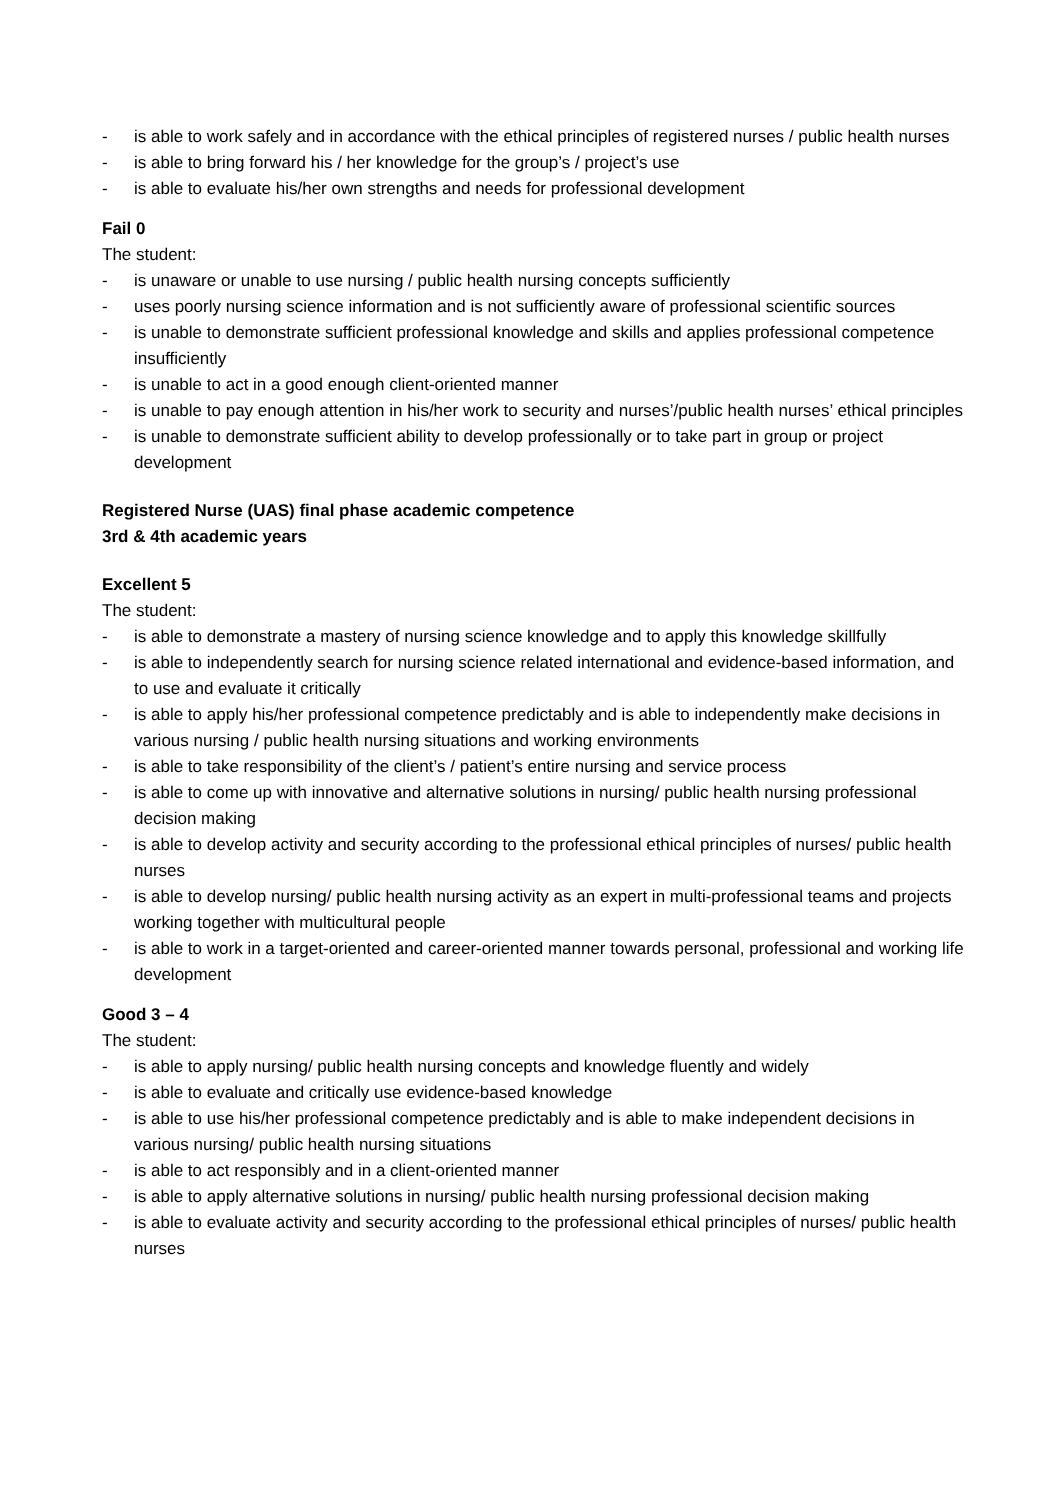- is able to work safely and in accordance with the ethical principles of registered nurses / public health nurses
- is able to bring forward his / her knowledge for the group’s / project’s use
- is able to evaluate his/her own strengths and needs for professional development
Fail 0
The student:
- is unaware or unable to use nursing / public health nursing concepts sufficiently
- uses poorly nursing science information and is not sufficiently aware of professional scientific sources
- is unable to demonstrate sufficient professional knowledge and skills and applies professional competence insufficiently
- is unable to act in a good enough client-oriented manner
- is unable to pay enough attention in his/her work to security and nurses’/public health nurses’ ethical principles
- is unable to demonstrate sufficient ability to develop professionally or to take part in group or project development
Registered Nurse (UAS) final phase academic competence
3rd & 4th academic years
Excellent 5
The student:
- is able to demonstrate a mastery of nursing science knowledge and to apply this knowledge skillfully
- is able to independently search for nursing science related international and evidence-based information, and to use and evaluate it critically
- is able to apply his/her professional competence predictably and is able to independently make decisions in various nursing / public health nursing situations and working environments
- is able to take responsibility of the client’s / patient’s entire nursing and service process
- is able to come up with innovative and alternative solutions in nursing/ public health nursing professional decision making
- is able to develop activity and security according to the professional ethical principles of nurses/ public health nurses
- is able to develop nursing/ public health nursing activity as an expert in multi-professional teams and projects working together with multicultural people
- is able to work in a target-oriented and career-oriented manner towards personal, professional and working life development
Good 3 – 4
The student:
- is able to apply nursing/ public health nursing concepts and knowledge fluently and widely
- is able to evaluate and critically use evidence-based knowledge
- is able to use his/her professional competence predictably and is able to make independent decisions in various nursing/ public health nursing situations
- is able to act responsibly and in a client-oriented manner
- is able to apply alternative solutions in nursing/ public health nursing professional decision making
- is able to evaluate activity and security according to the professional ethical principles of nurses/ public health nurses